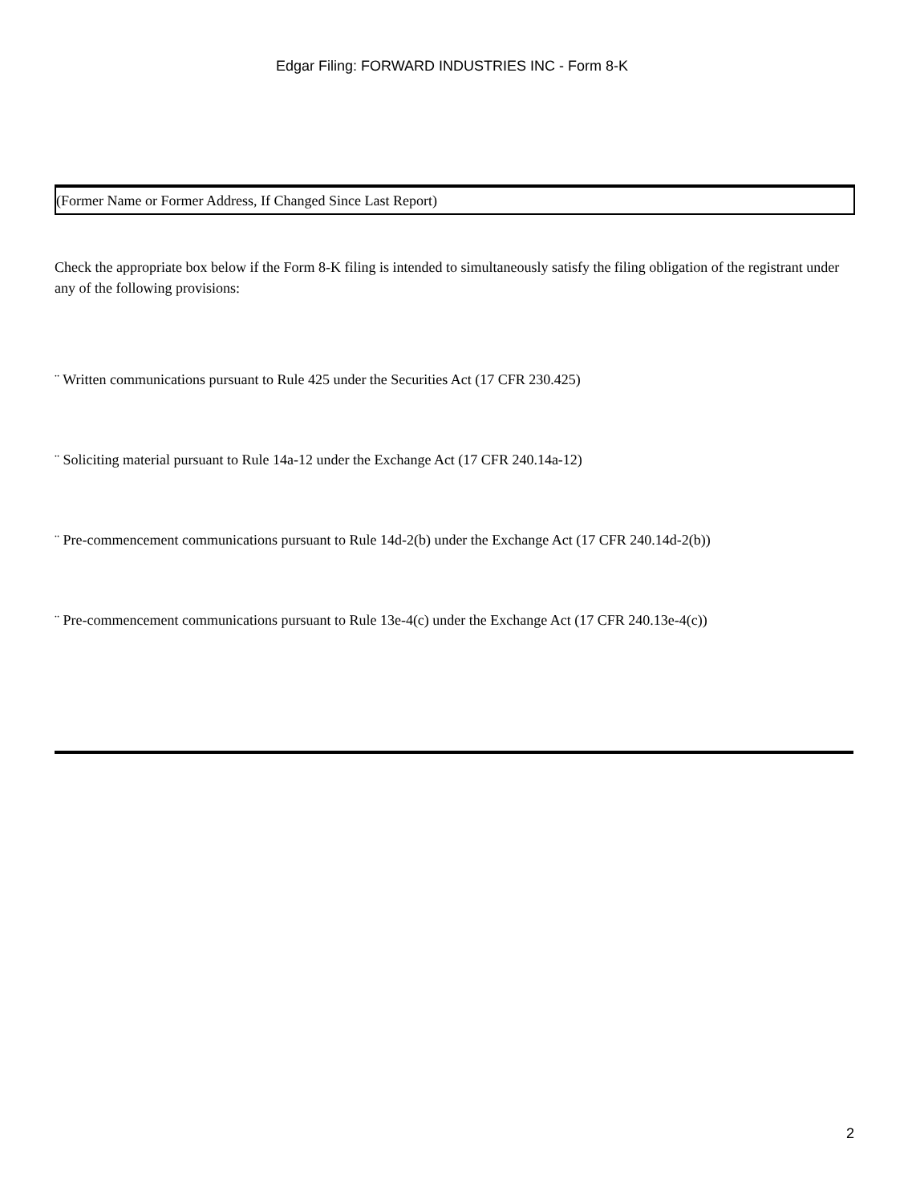Edgar Filing: FORWARD INDUSTRIES INC - Form 8-K
(Former Name or Former Address, If Changed Since Last Report)
Check the appropriate box below if the Form 8-K filing is intended to simultaneously satisfy the filing obligation of the registrant under any of the following provisions:
¨ Written communications pursuant to Rule 425 under the Securities Act (17 CFR 230.425)
¨ Soliciting material pursuant to Rule 14a-12 under the Exchange Act (17 CFR 240.14a-12)
¨ Pre-commencement communications pursuant to Rule 14d-2(b) under the Exchange Act (17 CFR 240.14d-2(b))
¨ Pre-commencement communications pursuant to Rule 13e-4(c) under the Exchange Act (17 CFR 240.13e-4(c))
2